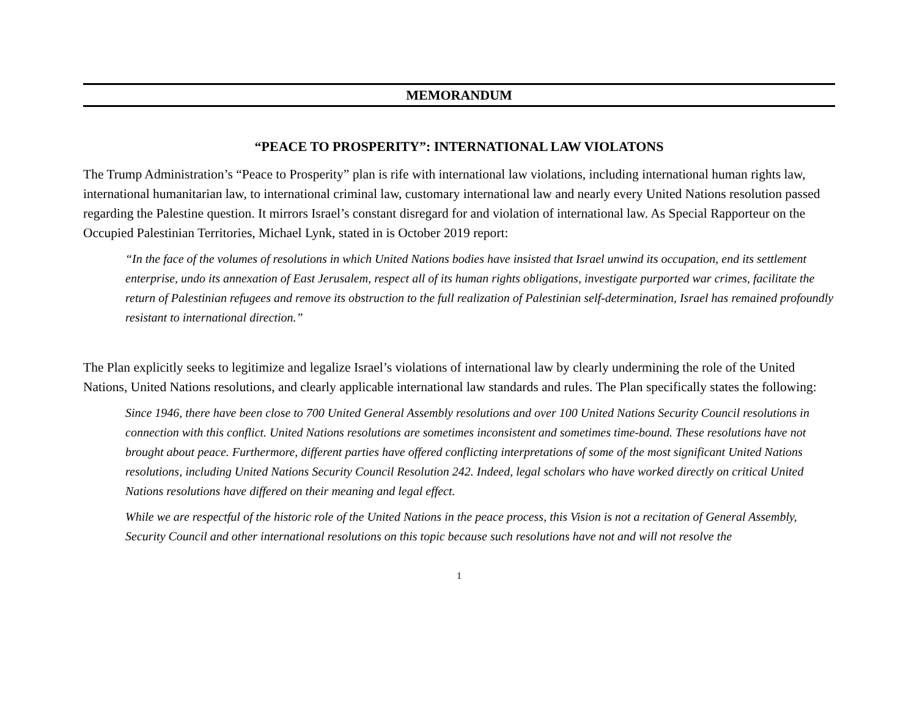MEMORANDUM
“PEACE TO PROSPERITY”: INTERNATIONAL LAW VIOLATONS
The Trump Administration’s “Peace to Prosperity” plan is rife with international law violations, including international human rights law, international humanitarian law, to international criminal law, customary international law and nearly every United Nations resolution passed regarding the Palestine question. It mirrors Israel’s constant disregard for and violation of international law. As Special Rapporteur on the Occupied Palestinian Territories, Michael Lynk, stated in is October 2019 report:
“In the face of the volumes of resolutions in which United Nations bodies have insisted that Israel unwind its occupation, end its settlement enterprise, undo its annexation of East Jerusalem, respect all of its human rights obligations, investigate purported war crimes, facilitate the return of Palestinian refugees and remove its obstruction to the full realization of Palestinian self-determination, Israel has remained profoundly resistant to international direction.”
The Plan explicitly seeks to legitimize and legalize Israel’s violations of international law by clearly undermining the role of the United Nations, United Nations resolutions, and clearly applicable international law standards and rules. The Plan specifically states the following:
Since 1946, there have been close to 700 United General Assembly resolutions and over 100 United Nations Security Council resolutions in connection with this conflict. United Nations resolutions are sometimes inconsistent and sometimes time-bound. These resolutions have not brought about peace. Furthermore, different parties have offered conflicting interpretations of some of the most significant United Nations resolutions, including United Nations Security Council Resolution 242. Indeed, legal scholars who have worked directly on critical United Nations resolutions have differed on their meaning and legal effect.
While we are respectful of the historic role of the United Nations in the peace process, this Vision is not a recitation of General Assembly, Security Council and other international resolutions on this topic because such resolutions have not and will not resolve the
1